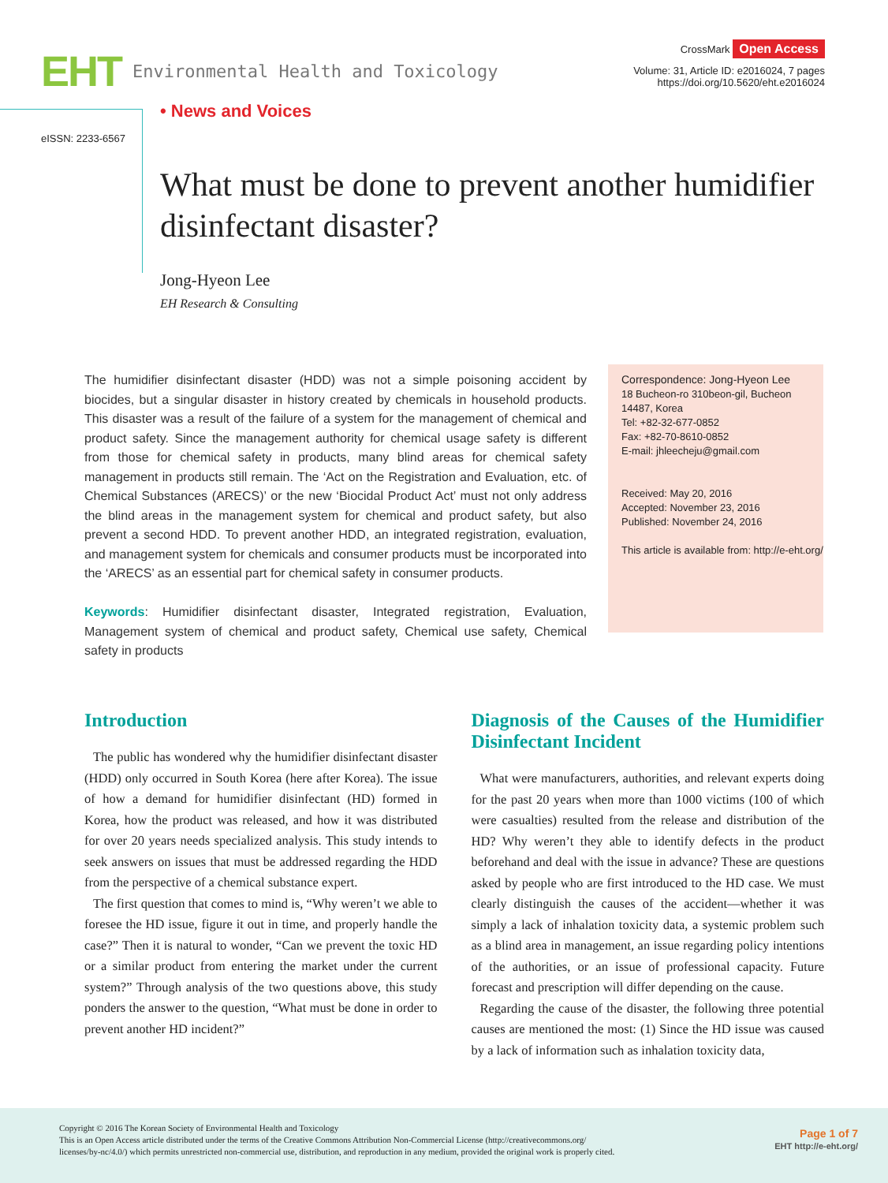EHT Environmental Health and Toxicology
CrossMark Open Access
Volume: 31, Article ID: e2016024, 7 pages
https://doi.org/10.5620/eht.e2016024
eISSN: 2233-6567
• News and Voices
What must be done to prevent another humidifier disinfectant disaster?
Jong-Hyeon Lee
EH Research & Consulting
The humidifier disinfectant disaster (HDD) was not a simple poisoning accident by biocides, but a singular disaster in history created by chemicals in household products. This disaster was a result of the failure of a system for the management of chemical and product safety. Since the management authority for chemical usage safety is different from those for chemical safety in products, many blind areas for chemical safety management in products still remain. The ‘Act on the Registration and Evaluation, etc. of Chemical Substances (ARECS)’ or the new ‘Biocidal Product Act’ must not only address the blind areas in the management system for chemical and product safety, but also prevent a second HDD. To prevent another HDD, an integrated registration, evaluation, and management system for chemicals and consumer products must be incorporated into the ‘ARECS’ as an essential part for chemical safety in consumer products.
Keywords: Humidifier disinfectant disaster, Integrated registration, Evaluation, Management system of chemical and product safety, Chemical use safety, Chemical safety in products
Correspondence: Jong-Hyeon Lee
18 Bucheon-ro 310beon-gil, Bucheon 14487, Korea
Tel: +82-32-677-0852
Fax: +82-70-8610-0852
E-mail: jhleecheju@gmail.com
Received: May 20, 2016
Accepted: November 23, 2016
Published: November 24, 2016
This article is available from: http://e-eht.org/
Introduction
The public has wondered why the humidifier disinfectant disaster (HDD) only occurred in South Korea (here after Korea). The issue of how a demand for humidifier disinfectant (HD) formed in Korea, how the product was released, and how it was distributed for over 20 years needs specialized analysis. This study intends to seek answers on issues that must be addressed regarding the HDD from the perspective of a chemical substance expert.
The first question that comes to mind is, “Why weren’t we able to foresee the HD issue, figure it out in time, and properly handle the case?” Then it is natural to wonder, “Can we prevent the toxic HD or a similar product from entering the market under the current system?” Through analysis of the two questions above, this study ponders the answer to the question, “What must be done in order to prevent another HD incident?”
Diagnosis of the Causes of the Humidifier Disinfectant Incident
What were manufacturers, authorities, and relevant experts doing for the past 20 years when more than 1000 victims (100 of which were casualties) resulted from the release and distribution of the HD? Why weren’t they able to identify defects in the product beforehand and deal with the issue in advance? These are questions asked by people who are first introduced to the HD case. We must clearly distinguish the causes of the accident—whether it was simply a lack of inhalation toxicity data, a systemic problem such as a blind area in management, an issue regarding policy intentions of the authorities, or an issue of professional capacity. Future forecast and prescription will differ depending on the cause.
Regarding the cause of the disaster, the following three potential causes are mentioned the most: (1) Since the HD issue was caused by a lack of information such as inhalation toxicity data,
Copyright © 2016 The Korean Society of Environmental Health and Toxicology
This is an Open Access article distributed under the terms of the Creative Commons Attribution Non-Commercial License (http://creativecommons.org/
licenses/by-nc/4.0/) which permits unrestricted non-commercial use, distribution, and reproduction in any medium, provided the original work is properly cited.
Page 1 of 7
EHT http://e-eht.org/